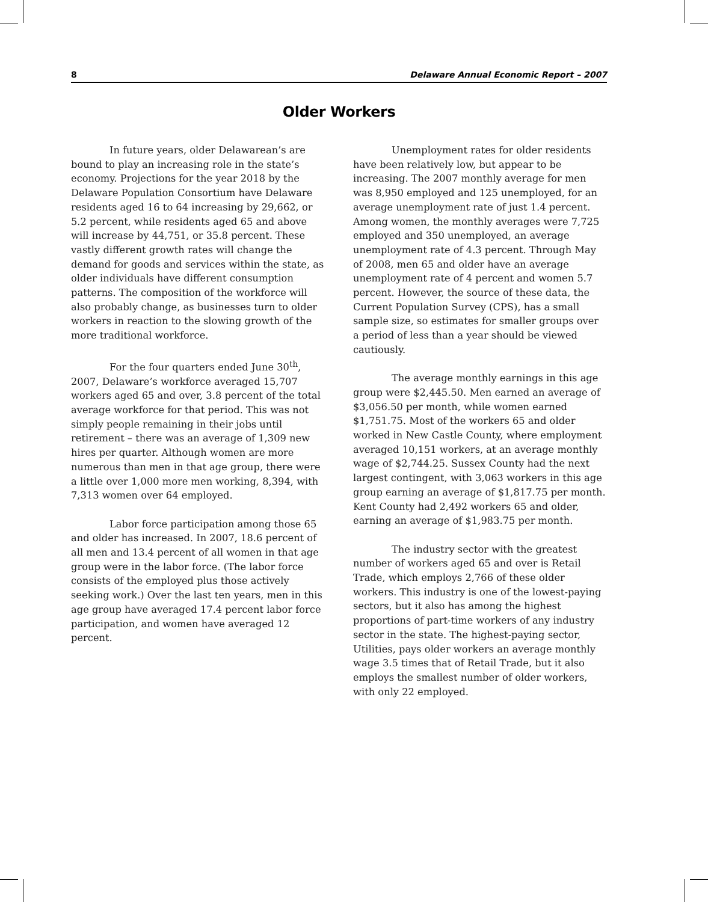8 Delaware Annual Economic Report – 2007
Older Workers
In future years, older Delawarean’s are bound to play an increasing role in the state’s economy. Projections for the year 2018 by the Delaware Population Consortium have Delaware residents aged 16 to 64 increasing by 29,662, or 5.2 percent, while residents aged 65 and above will increase by 44,751, or 35.8 percent. These vastly different growth rates will change the demand for goods and services within the state, as older individuals have different consumption patterns. The composition of the workforce will also probably change, as businesses turn to older workers in reaction to the slowing growth of the more traditional workforce.
For the four quarters ended June 30<sup>th</sup>, 2007, Delaware’s workforce averaged 15,707 workers aged 65 and over, 3.8 percent of the total average workforce for that period. This was not simply people remaining in their jobs until retirement – there was an average of 1,309 new hires per quarter. Although women are more numerous than men in that age group, there were a little over 1,000 more men working, 8,394, with 7,313 women over 64 employed.
Labor force participation among those 65 and older has increased. In 2007, 18.6 percent of all men and 13.4 percent of all women in that age group were in the labor force. (The labor force consists of the employed plus those actively seeking work.) Over the last ten years, men in this age group have averaged 17.4 percent labor force participation, and women have averaged 12 percent.
Unemployment rates for older residents have been relatively low, but appear to be increasing. The 2007 monthly average for men was 8,950 employed and 125 unemployed, for an average unemployment rate of just 1.4 percent. Among women, the monthly averages were 7,725 employed and 350 unemployed, an average unemployment rate of 4.3 percent. Through May of 2008, men 65 and older have an average unemployment rate of 4 percent and women 5.7 percent. However, the source of these data, the Current Population Survey (CPS), has a small sample size, so estimates for smaller groups over a period of less than a year should be viewed cautiously.
The average monthly earnings in this age group were $2,445.50. Men earned an average of $3,056.50 per month, while women earned $1,751.75. Most of the workers 65 and older worked in New Castle County, where employment averaged 10,151 workers, at an average monthly wage of $2,744.25. Sussex County had the next largest contingent, with 3,063 workers in this age group earning an average of $1,817.75 per month. Kent County had 2,492 workers 65 and older, earning an average of $1,983.75 per month.
The industry sector with the greatest number of workers aged 65 and over is Retail Trade, which employs 2,766 of these older workers. This industry is one of the lowest-paying sectors, but it also has among the highest proportions of part-time workers of any industry sector in the state. The highest-paying sector, Utilities, pays older workers an average monthly wage 3.5 times that of Retail Trade, but it also employs the smallest number of older workers, with only 22 employed.